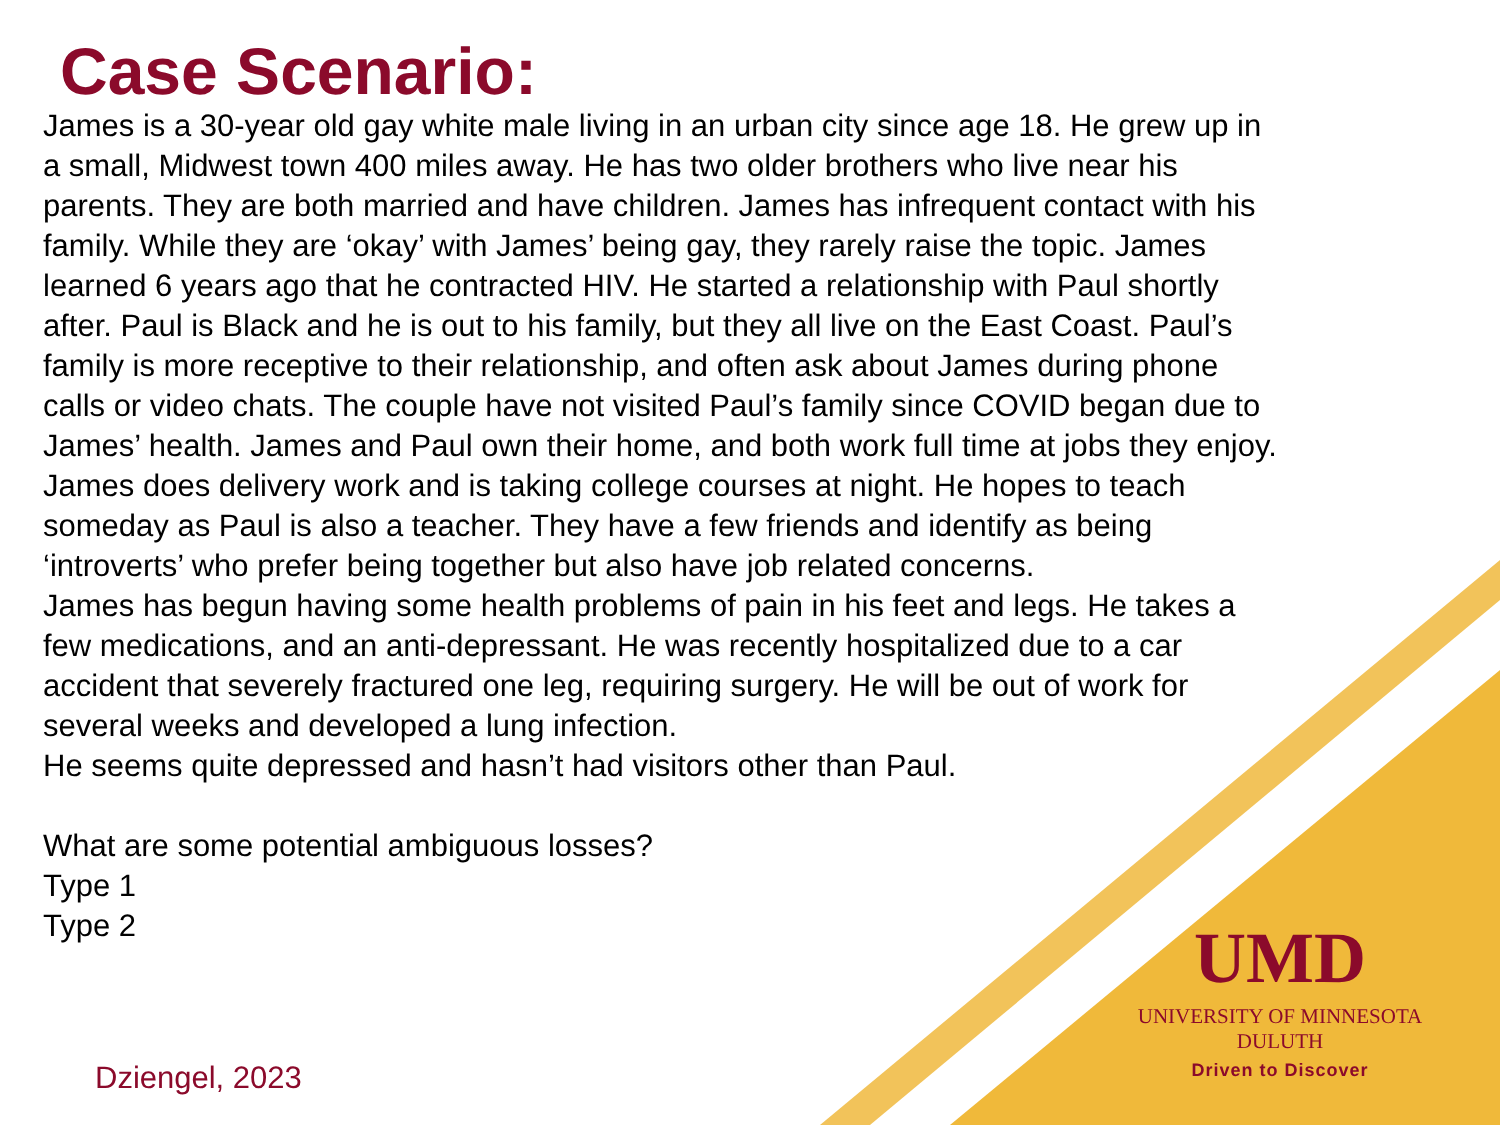Case Scenario:
James is a 30-year old gay white male living in an urban city since age 18. He grew up in a small, Midwest town 400 miles away. He has two older brothers who live near his parents. They are both married and have children. James has infrequent contact with his family. While they are ‘okay’ with James’ being gay, they rarely raise the topic. James learned 6 years ago that he contracted HIV. He started a relationship with Paul shortly after. Paul is Black and he is out to his family, but they all live on the East Coast. Paul’s family is more receptive to their relationship, and often ask about James during phone calls or video chats. The couple have not visited Paul’s family since COVID began due to James’ health. James and Paul own their home, and both work full time at jobs they enjoy. James does delivery work and is taking college courses at night. He hopes to teach someday as Paul is also a teacher. They have a few friends and identify as being ‘introverts’ who prefer being together but also have job related concerns.
James has begun having some health problems of pain in his feet and legs. He takes a few medications, and an anti-depressant. He was recently hospitalized due to a car accident that severely fractured one leg, requiring surgery. He will be out of work for several weeks and developed a lung infection.
He seems quite depressed and hasn’t had visitors other than Paul.
What are some potential ambiguous losses?
Type 1
Type 2
UMD
UNIVERSITY OF MINNESOTA DULUTH
Driven to Discover
Dziengel, 2023